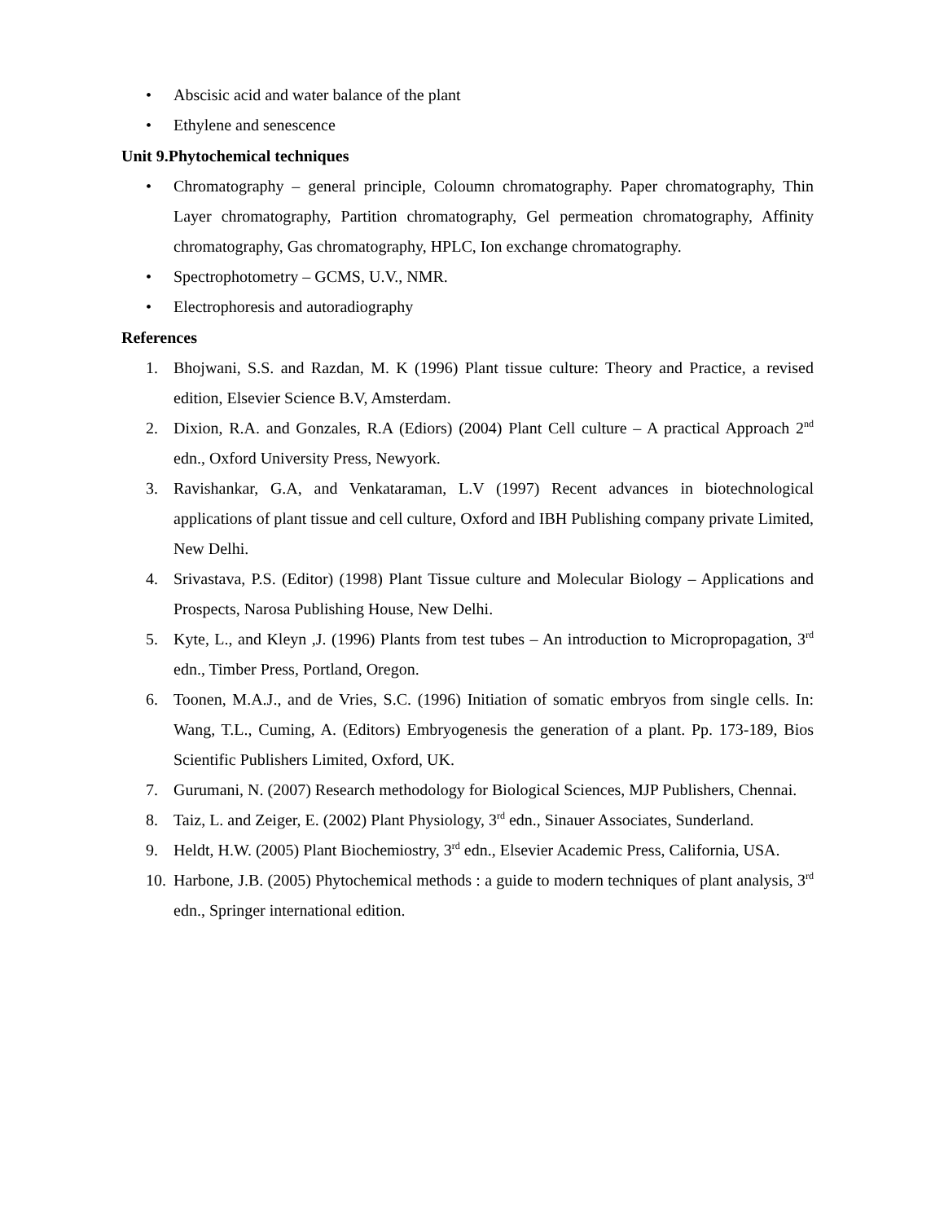• Abscisic acid and water balance of the plant
• Ethylene and senescence
Unit 9.Phytochemical techniques
• Chromatography – general principle, Coloumn chromatography. Paper chromatography, Thin Layer chromatography, Partition chromatography, Gel permeation chromatography, Affinity chromatography, Gas chromatography, HPLC, Ion exchange chromatography.
• Spectrophotometry – GCMS, U.V., NMR.
• Electrophoresis and autoradiography
References
1. Bhojwani, S.S. and Razdan, M. K (1996) Plant tissue culture: Theory and Practice, a revised edition, Elsevier Science B.V, Amsterdam.
2. Dixion, R.A. and Gonzales, R.A (Ediors) (2004) Plant Cell culture – A practical Approach 2<sup>nd</sup> edn., Oxford University Press, Newyork.
3. Ravishankar, G.A, and Venkataraman, L.V (1997) Recent advances in biotechnological applications of plant tissue and cell culture, Oxford and IBH Publishing company private Limited, New Delhi.
4. Srivastava, P.S. (Editor) (1998) Plant Tissue culture and Molecular Biology – Applications and Prospects, Narosa Publishing House, New Delhi.
5. Kyte, L., and Kleyn ,J. (1996) Plants from test tubes – An introduction to Micropropagation, 3<sup>rd</sup> edn., Timber Press, Portland, Oregon.
6. Toonen, M.A.J., and de Vries, S.C. (1996) Initiation of somatic embryos from single cells. In: Wang, T.L., Cuming, A. (Editors) Embryogenesis the generation of a plant. Pp. 173-189, Bios Scientific Publishers Limited, Oxford, UK.
7. Gurumani, N. (2007) Research methodology for Biological Sciences, MJP Publishers, Chennai.
8. Taiz, L. and Zeiger, E. (2002) Plant Physiology, 3<sup>rd</sup> edn., Sinauer Associates, Sunderland.
9. Heldt, H.W. (2005) Plant Biochemiostry, 3<sup>rd</sup> edn., Elsevier Academic Press, California, USA.
10. Harbone, J.B. (2005) Phytochemical methods : a guide to modern techniques of plant analysis, 3<sup>rd</sup> edn., Springer international edition.